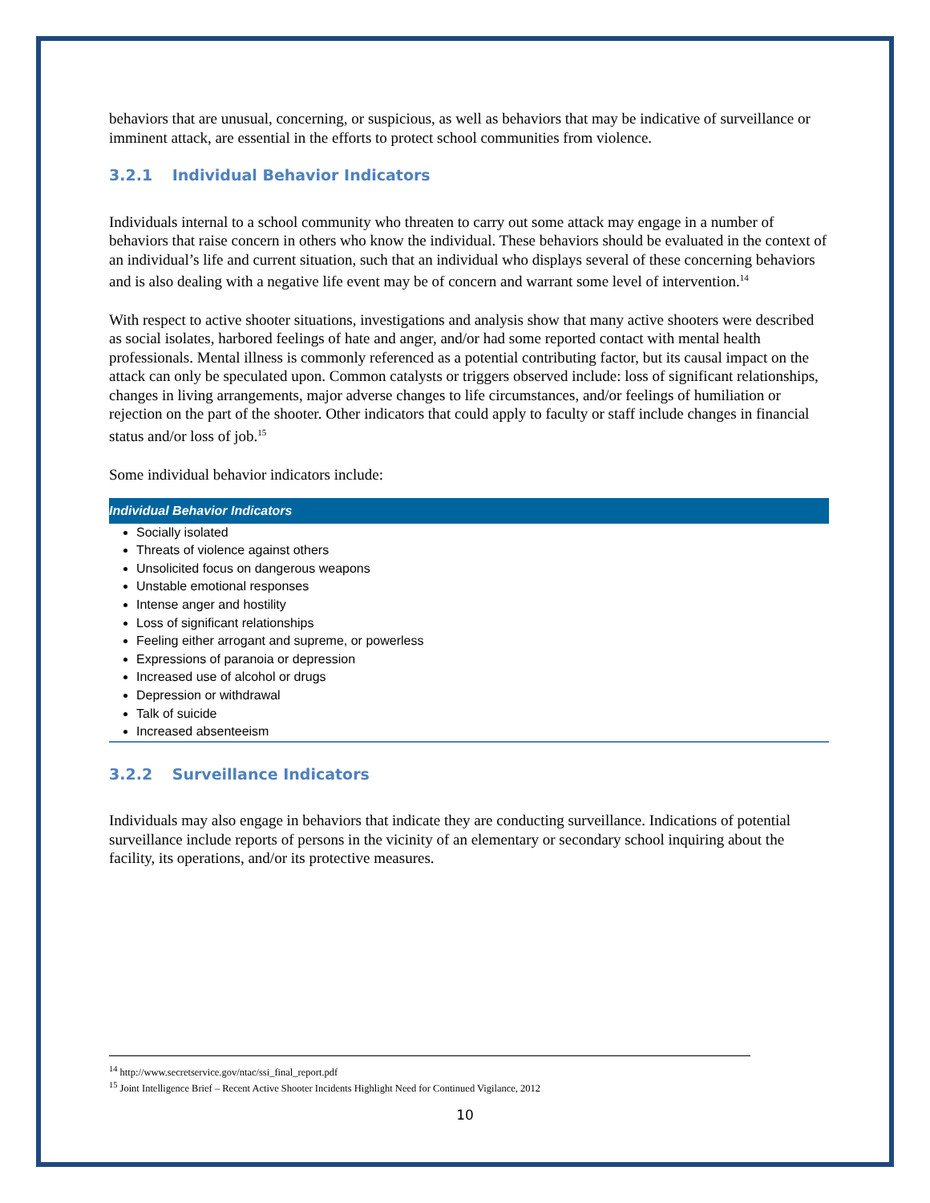behaviors that are unusual, concerning, or suspicious, as well as behaviors that may be indicative of surveillance or imminent attack, are essential in the efforts to protect school communities from violence.
3.2.1 Individual Behavior Indicators
Individuals internal to a school community who threaten to carry out some attack may engage in a number of behaviors that raise concern in others who know the individual. These behaviors should be evaluated in the context of an individual’s life and current situation, such that an individual who displays several of these concerning behaviors and is also dealing with a negative life event may be of concern and warrant some level of intervention.<sup>14</sup>
With respect to active shooter situations, investigations and analysis show that many active shooters were described as social isolates, harbored feelings of hate and anger, and/or had some reported contact with mental health professionals. Mental illness is commonly referenced as a potential contributing factor, but its causal impact on the attack can only be speculated upon. Common catalysts or triggers observed include: loss of significant relationships, changes in living arrangements, major adverse changes to life circumstances, and/or feelings of humiliation or rejection on the part of the shooter. Other indicators that could apply to faculty or staff include changes in financial status and/or loss of job.<sup>15</sup>
Some individual behavior indicators include:
Individual Behavior Indicators
Socially isolated
Threats of violence against others
Unsolicited focus on dangerous weapons
Unstable emotional responses
Intense anger and hostility
Loss of significant relationships
Feeling either arrogant and supreme, or powerless
Expressions of paranoia or depression
Increased use of alcohol or drugs
Depression or withdrawal
Talk of suicide
Increased absenteeism
3.2.2 Surveillance Indicators
Individuals may also engage in behaviors that indicate they are conducting surveillance. Indications of potential surveillance include reports of persons in the vicinity of an elementary or secondary school inquiring about the facility, its operations, and/or its protective measures.
<sup>14</sup> http://www.secretservice.gov/ntac/ssi_final_report.pdf
<sup>15</sup> Joint Intelligence Brief – Recent Active Shooter Incidents Highlight Need for Continued Vigilance, 2012
10